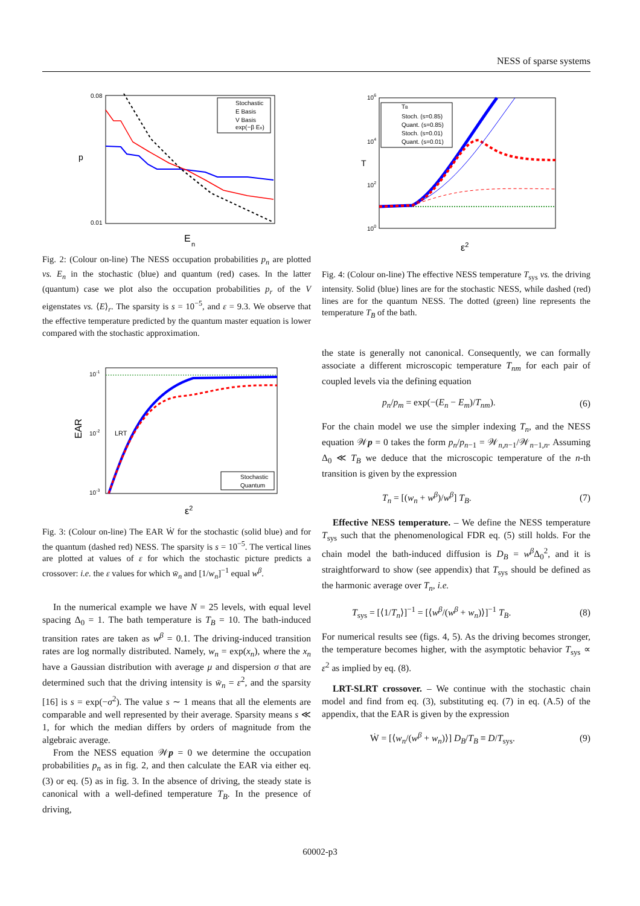NESS of sparse systems
0.08
0.01
p
E
n
Stochastic
E Basis
V Basis
exp(−β En)
Fig. 2: (Colour on-line) The NESS occupation probabilities p<sub>n</sub> are plotted vs. E<sub>n</sub> in the stochastic (blue) and quantum (red) cases. In the latter (quantum) case we plot also the occupation probabilities p<sub>r</sub> of the V eigenstates vs. ⟨E⟩<sub>r</sub>. The sparsity is s = 10<sup>−5</sup>, and ε = 9.3. We observe that the effective temperature predicted by the quantum master equation is lower compared with the stochastic approximation.
10-1
10-2
10-3
EAR
LRT
ε2
Stochastic
Quantum
Fig. 3: (Colour on-line) The EAR Ẇ for the stochastic (solid blue) and for the quantum (dashed red) NESS. The sparsity is s = 10<sup>−5</sup>. The vertical lines are plotted at values of ε for which the stochastic picture predicts a crossover: i.e. the ε values for which w̄<sub>n</sub> and [1/w<sub>n</sub>]<sup>−1</sup> equal w<sup>β</sup>.
In the numerical example we have N = 25 levels, with equal level spacing Δ<sub>0</sub> = 1. The bath temperature is T<sub>B</sub> = 10. The bath-induced transition rates are taken as w<sup>β</sup> = 0.1. The driving-induced transition rates are log normally distributed. Namely, w<sub>n</sub> = exp(x<sub>n</sub>), where the x<sub>n</sub> have a Gaussian distribution with average μ and dispersion σ that are determined such that the driving intensity is w̄<sub>n</sub> = ε<sup>2</sup>, and the sparsity [16] is s = exp(−σ<sup>2</sup>). The value s ∼ 1 means that all the elements are comparable and well represented by their average. Sparsity means s ≪ 1, for which the median differs by orders of magnitude from the algebraic average.
From the NESS equation 𝒲p = 0 we determine the occupation probabilities p<sub>n</sub> as in fig. 2, and then calculate the EAR via either eq. (3) or eq. (5) as in fig. 3. In the absence of driving, the steady state is canonical with a well-defined temperature T<sub>B</sub>. In the presence of driving,
106
104
102
100
T
ε2
TB
Stoch. (s=0.85)
Quant. (s=0.85)
Stoch. (s=0.01)
Quant. (s=0.01)
Fig. 4: (Colour on-line) The effective NESS temperature T<sub>sys</sub> vs. the driving intensity. Solid (blue) lines are for the stochastic NESS, while dashed (red) lines are for the quantum NESS. The dotted (green) line represents the temperature T<sub>B</sub> of the bath.
the state is generally not canonical. Consequently, we can formally associate a different microscopic temperature T<sub>nm</sub> for each pair of coupled levels via the defining equation
p<sub>n</sub>/p<sub>m</sub> = exp(−(E<sub>n</sub> − E<sub>m</sub>)/T<sub>nm</sub>). (6)
For the chain model we use the simpler indexing T<sub>n</sub>, and the NESS equation 𝒲p = 0 takes the form p<sub>n</sub>/p<sub>n</sub><sub>−1</sub> = 𝒲<sub>n,n−1</sub>/𝒲<sub>n−1,n</sub>. Assuming Δ<sub>0</sub> ≪ T<sub>B</sub> we deduce that the microscopic temperature of the n-th transition is given by the expression
T<sub>n</sub> = [(w<sub>n</sub> + w<sup>β</sup>)/w<sup>β</sup>] T<sub>B</sub>. (7)
Effective NESS temperature. – We define the NESS temperature T<sub>sys</sub> such that the phenomenological FDR eq. (5) still holds. For the chain model the bath-induced diffusion is D<sub>B</sub> = w<sup>β</sup> Δ<sub>0</sub><sup>2</sup>, and it is straightforward to show (see appendix) that T<sub>sys</sub> should be defined as the harmonic average over T<sub>n</sub>, i.e.
T<sub>sys</sub> = [⟨1/T<sub>n</sub>⟩]<sup>−1</sup> = [⟨w<sup>β</sup>/(w<sup>β</sup> + w<sub>n</sub>)⟩]<sup>−1</sup> T<sub>B</sub>. (8)
For numerical results see (figs. 4, 5). As the driving becomes stronger, the temperature becomes higher, with the asymptotic behavior T<sub>sys</sub> ∝ ε<sup>2</sup> as implied by eq. (8).
LRT-SLRT crossover. – We continue with the stochastic chain model and find from eq. (3), substituting eq. (7) in eq. (A.5) of the appendix, that the EAR is given by the expression
Ẇ = [⟨w<sub>n</sub>/(w<sup>β</sup> + w<sub>n</sub>)⟩] D<sub>B</sub>/T<sub>B</sub> ≡ D/T<sub>sys</sub>. (9)
60002-p3